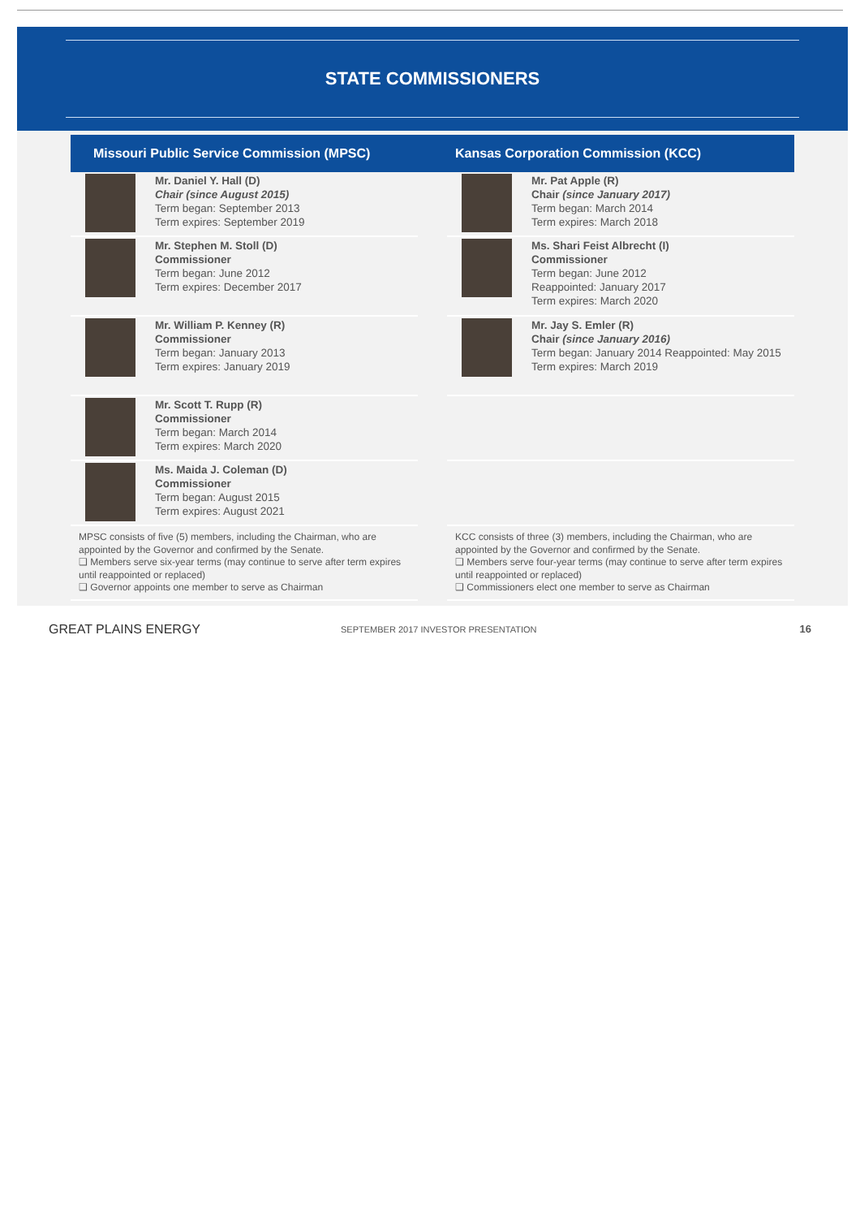STATE COMMISSIONERS
Missouri Public Service Commission (MPSC)
Kansas Corporation Commission (KCC)
Mr. Daniel Y. Hall (D)
Chair (since August 2015)
Term began: September 2013
Term expires: September 2019
Mr. Stephen M. Stoll (D)
Commissioner
Term began: June 2012
Term expires: December 2017
Mr. William P. Kenney (R)
Commissioner
Term began: January 2013
Term expires: January 2019
Mr. Scott T. Rupp (R)
Commissioner
Term began: March 2014
Term expires: March 2020
Ms. Maida J. Coleman (D)
Commissioner
Term began: August 2015
Term expires: August 2021
MPSC consists of five (5) members, including the Chairman, who are appointed by the Governor and confirmed by the Senate.
❑ Members serve six-year terms (may continue to serve after term expires until reappointed or replaced)
❑ Governor appoints one member to serve as Chairman
Mr. Pat Apple (R)
Chair (since January 2017)
Term began: March 2014
Term expires: March 2018
Ms. Shari Feist Albrecht (I)
Commissioner
Term began: June 2012
Reappointed: January 2017
Term expires: March 2020
Mr. Jay S. Emler (R)
Chair (since January 2016)
Term began: January 2014 Reappointed: May 2015
Term expires: March 2019
KCC consists of three (3) members, including the Chairman, who are appointed by the Governor and confirmed by the Senate.
❑ Members serve four-year terms (may continue to serve after term expires until reappointed or replaced)
❑ Commissioners elect one member to serve as Chairman
GREAT PLAINS ENERGY
SEPTEMBER 2017 INVESTOR PRESENTATION
16